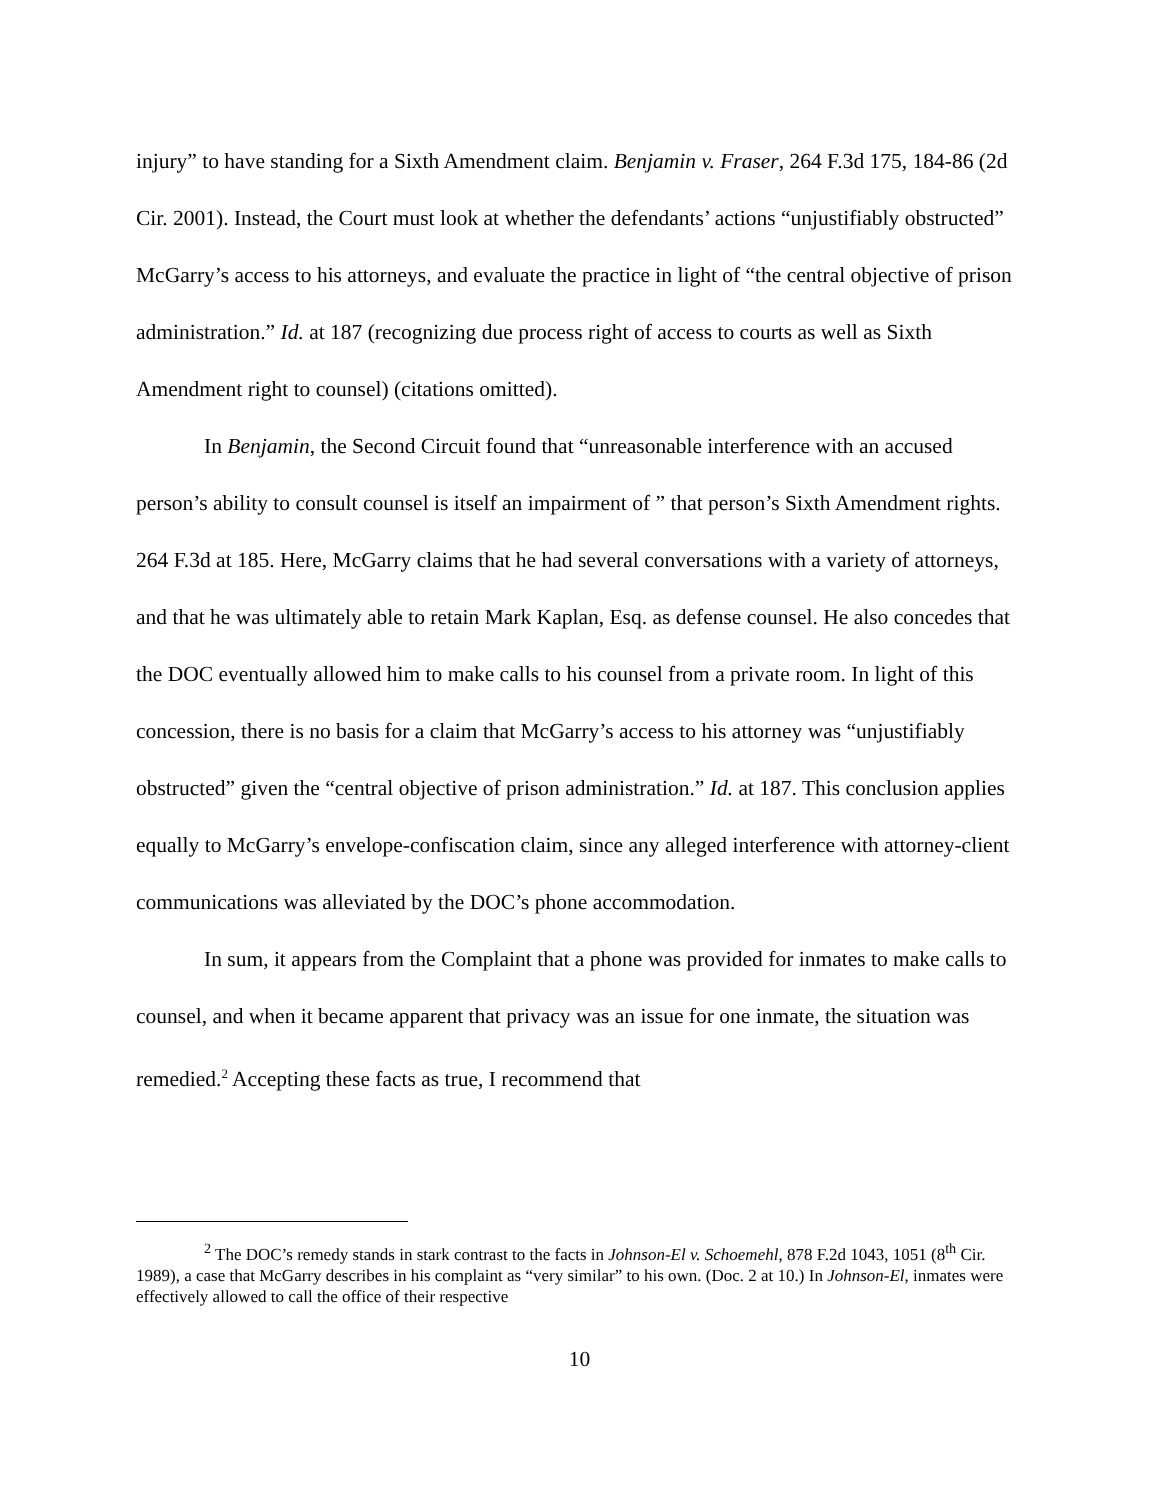injury” to have standing for a Sixth Amendment claim. Benjamin v. Fraser, 264 F.3d 175, 184-86 (2d Cir. 2001). Instead, the Court must look at whether the defendants’ actions “unjustifiably obstructed” McGarry’s access to his attorneys, and evaluate the practice in light of “the central objective of prison administration.” Id. at 187 (recognizing due process right of access to courts as well as Sixth Amendment right to counsel) (citations omitted).
In Benjamin, the Second Circuit found that “unreasonable interference with an accused person’s ability to consult counsel is itself an impairment of ” that person’s Sixth Amendment rights. 264 F.3d at 185. Here, McGarry claims that he had several conversations with a variety of attorneys, and that he was ultimately able to retain Mark Kaplan, Esq. as defense counsel. He also concedes that the DOC eventually allowed him to make calls to his counsel from a private room. In light of this concession, there is no basis for a claim that McGarry’s access to his attorney was “unjustifiably obstructed” given the “central objective of prison administration.” Id. at 187. This conclusion applies equally to McGarry’s envelope-confiscation claim, since any alleged interference with attorney-client communications was alleviated by the DOC’s phone accommodation.
In sum, it appears from the Complaint that a phone was provided for inmates to make calls to counsel, and when it became apparent that privacy was an issue for one inmate, the situation was remedied.<sup>2</sup> Accepting these facts as true, I recommend that
<sup>2</sup> The DOC’s remedy stands in stark contrast to the facts in Johnson-El v. Schoemehl, 878 F.2d 1043, 1051 (8<sup>th</sup> Cir. 1989), a case that McGarry describes in his complaint as “very similar” to his own. (Doc. 2 at 10.) In Johnson-El, inmates were effectively allowed to call the office of their respective
10